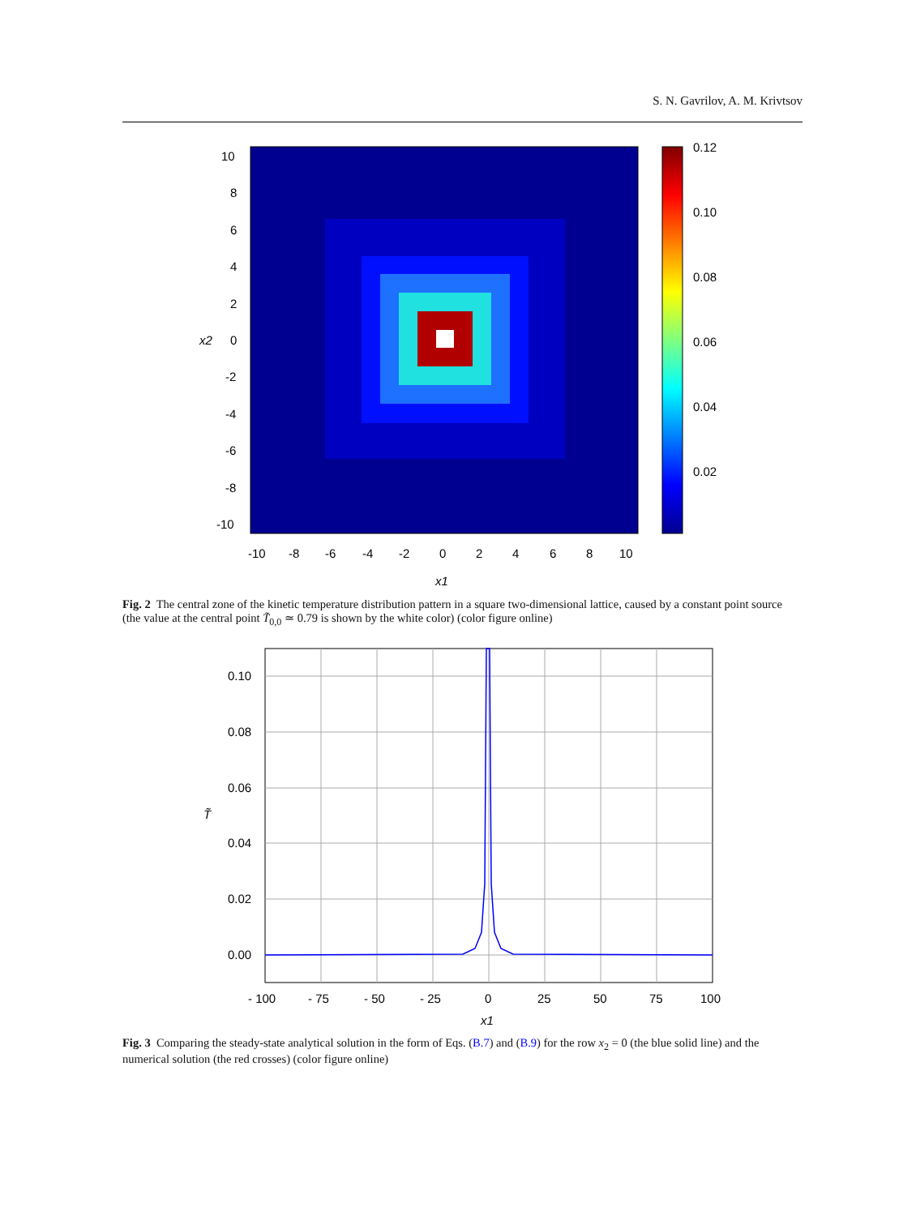S. N. Gavrilov, A. M. Krivtsov
0.12
0.10
0.08
0.06
0.04
0.02
10
8
6
4
2
0
-2
-4
-6
-8
-10
-10
-8
-6
-4
-2
0
2
4
6
8
10
x1
x2
Fig. 2 The central zone of the kinetic temperature distribution pattern in a square two-dimensional lattice, caused by a constant point source (the value at the central point T̃<sub>0,0</sub> ≃ 0.79 is shown by the white color) (color figure online)
0.10
0.08
0.06
0.04
0.02
0.00
- 100
- 75
- 50
- 25
0
25
50
75
100
x1
T̃
Fig. 3 Comparing the steady-state analytical solution in the form of Eqs. (B.7) and (B.9) for the row x<sub>2</sub> = 0 (the blue solid line) and the numerical solution (the red crosses) (color figure online)